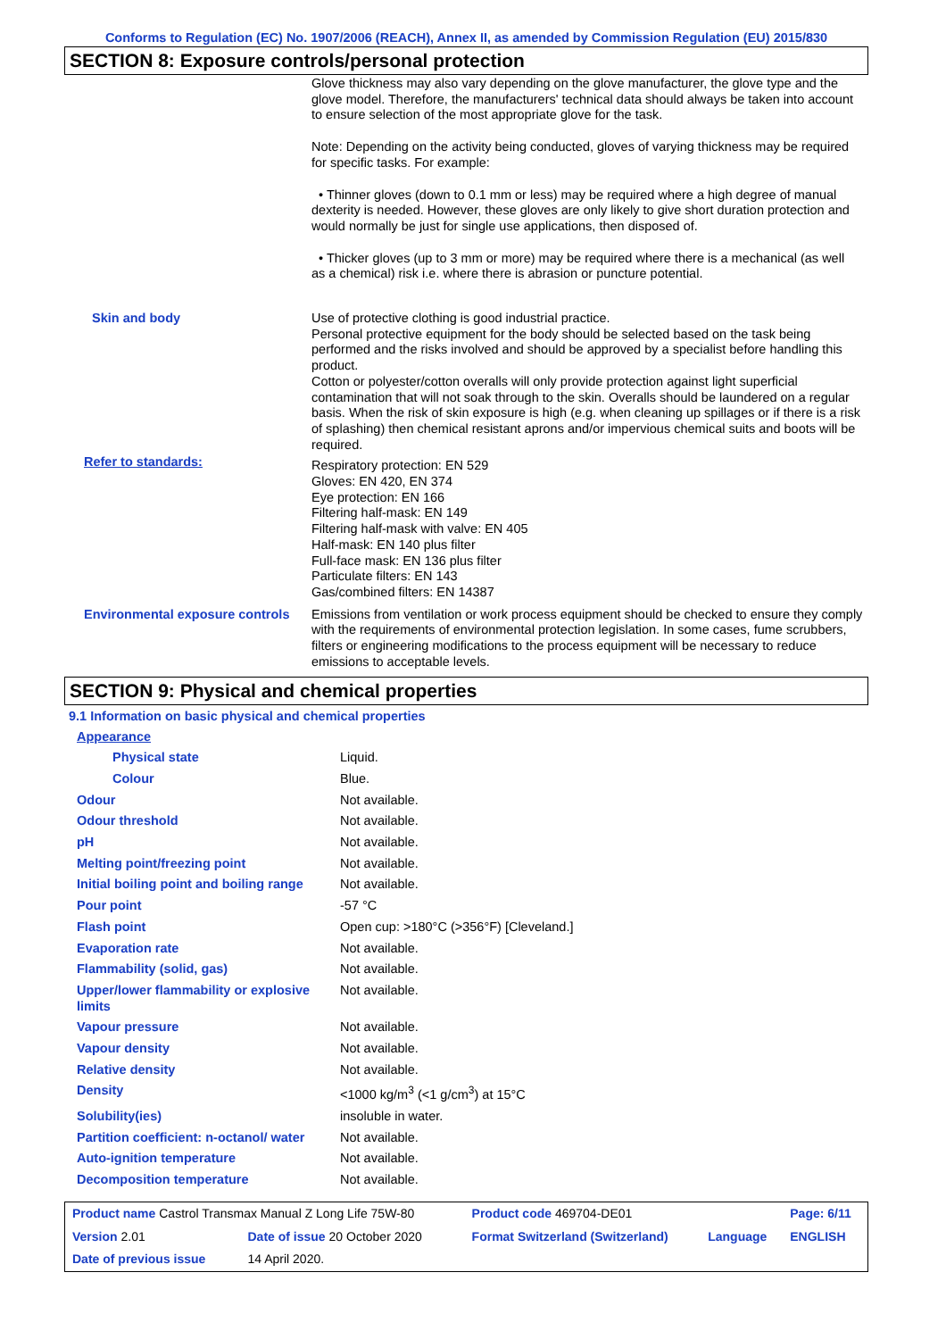Conforms to Regulation (EC) No. 1907/2006 (REACH), Annex II, as amended by Commission Regulation (EU) 2015/830
SECTION 8: Exposure controls/personal protection
| | Glove thickness may also vary depending on the glove manufacturer, the glove type and the glove model. Therefore, the manufacturers' technical data should always be taken into account to ensure selection of the most appropriate glove for the task. Note: Depending on the activity being conducted, gloves of varying thickness may be required for specific tasks. For example: • Thinner gloves (down to 0.1 mm or less) may be required where a high degree of manual dexterity is needed. However, these gloves are only likely to give short duration protection and would normally be just for single use applications, then disposed of. • Thicker gloves (up to 3 mm or more) may be required where there is a mechanical (as well as a chemical) risk i.e. where there is abrasion or puncture potential. |
| Skin and body | Use of protective clothing is good industrial practice. Personal protective equipment for the body should be selected based on the task being performed and the risks involved and should be approved by a specialist before handling this product. Cotton or polyester/cotton overalls will only provide protection against light superficial contamination that will not soak through to the skin. Overalls should be laundered on a regular basis. When the risk of skin exposure is high (e.g. when cleaning up spillages or if there is a risk of splashing) then chemical resistant aprons and/or impervious chemical suits and boots will be required. |
| Refer to standards: | Respiratory protection: EN 529 Gloves: EN 420, EN 374 Eye protection: EN 166 Filtering half-mask: EN 149 Filtering half-mask with valve: EN 405 Half-mask: EN 140 plus filter Full-face mask: EN 136 plus filter Particulate filters: EN 143 Gas/combined filters: EN 14387 |
| Environmental exposure controls | Emissions from ventilation or work process equipment should be checked to ensure they comply with the requirements of environmental protection legislation. In some cases, fume scrubbers, filters or engineering modifications to the process equipment will be necessary to reduce emissions to acceptable levels. |
SECTION 9: Physical and chemical properties
9.1 Information on basic physical and chemical properties
| Appearance | |
| Physical state | Liquid. |
| Colour | Blue. |
| Odour | Not available. |
| Odour threshold | Not available. |
| pH | Not available. |
| Melting point/freezing point | Not available. |
| Initial boiling point and boiling range | Not available. |
| Pour point | -57 °C |
| Flash point | Open cup: >180°C (>356°F) [Cleveland.] |
| Evaporation rate | Not available. |
| Flammability (solid, gas) | Not available. |
| Upper/lower flammability or explosive limits | Not available. |
| Vapour pressure | Not available. |
| Vapour density | Not available. |
| Relative density | Not available. |
| Density | <1000 kg/m<sup>3</sup> (<1 g/cm<sup>3</sup>) at 15°C |
| Solubility(ies) | insoluble in water. |
| Partition coefficient: n-octanol/ water | Not available. |
| Auto-ignition temperature | Not available. |
| Decomposition temperature | Not available. |
| Product name Castrol Transmax Manual Z Long Life 75W-80 | | Product code 469704-DE01 | | Page: 6/11 |
| Version 2.01 | Date of issue 20 October 2020 | Format Switzerland (Switzerland) | Language | ENGLISH |
| Date of previous issue | 14 April 2020. | | | |